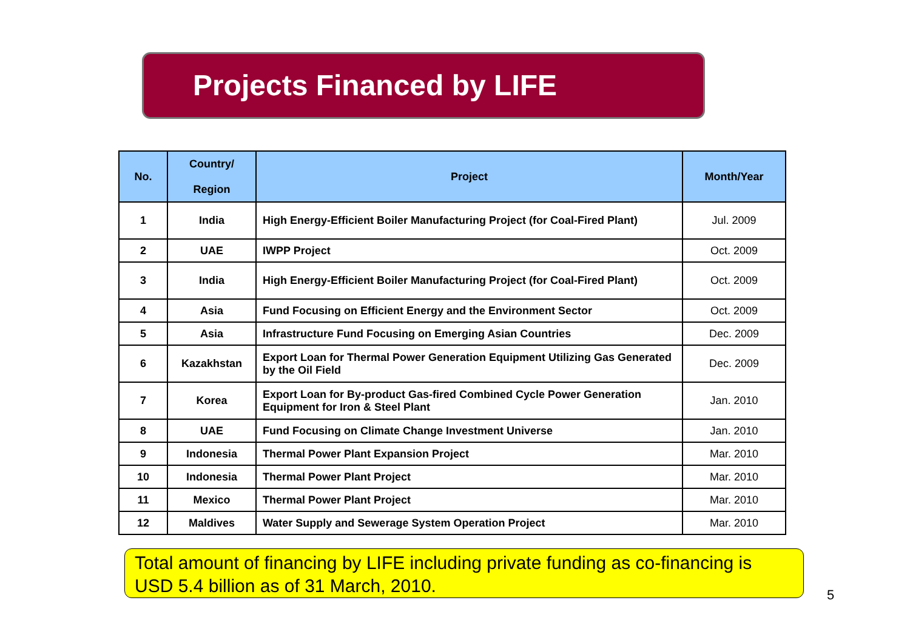Projects Financed by LIFE
| No. | Country/ Region | Project | Month/Year |
| --- | --- | --- | --- |
| 1 | India | High Energy-Efficient Boiler Manufacturing Project (for Coal-Fired Plant) | Jul. 2009 |
| 2 | UAE | IWPP Project | Oct. 2009 |
| 3 | India | High Energy-Efficient Boiler Manufacturing Project (for Coal-Fired Plant) | Oct. 2009 |
| 4 | Asia | Fund Focusing on Efficient Energy and the Environment Sector | Oct. 2009 |
| 5 | Asia | Infrastructure Fund Focusing on Emerging Asian Countries | Dec. 2009 |
| 6 | Kazakhstan | Export Loan for Thermal Power Generation Equipment Utilizing Gas Generated by the Oil Field | Dec. 2009 |
| 7 | Korea | Export Loan for By-product Gas-fired Combined Cycle Power Generation Equipment for Iron & Steel Plant | Jan. 2010 |
| 8 | UAE | Fund Focusing on Climate Change Investment Universe | Jan. 2010 |
| 9 | Indonesia | Thermal Power Plant Expansion Project | Mar. 2010 |
| 10 | Indonesia | Thermal Power Plant Project | Mar. 2010 |
| 11 | Mexico | Thermal Power Plant Project | Mar. 2010 |
| 12 | Maldives | Water Supply and Sewerage System Operation Project | Mar. 2010 |
Total amount of financing by LIFE including private funding as co-financing is USD 5.4 billion as of 31 March, 2010.
5